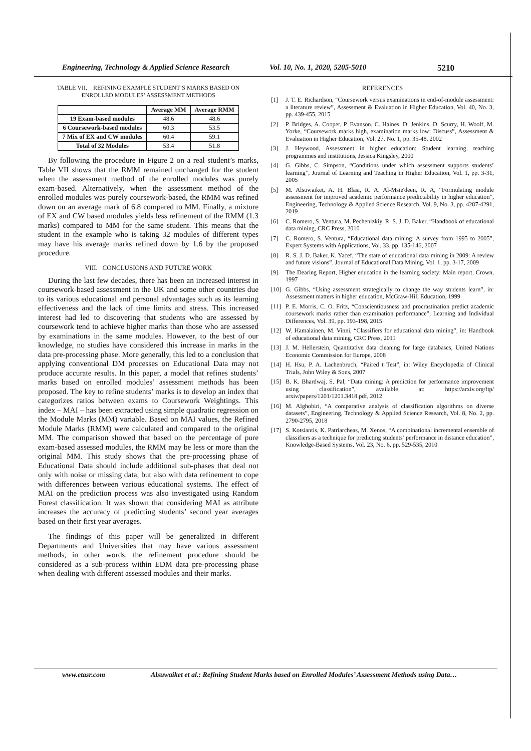Engineering, Technology & Applied Science Research Vol. 10, No. 1, 2020, 5205-5010 5210
TABLE VII. REFINING EXAMPLE STUDENT’S MARKS BASED ON
ENROLLED MODULES’ ASSESSMENT METHODS
| | Average MM | Average RMM |
| --- | --- | --- |
| 19 Exam-based modules | 48.6 | 48.6 |
| 6 Coursework-based modules | 60.3 | 53.5 |
| 7 Mix of EX and CW modules | 60.4 | 59.1 |
| Total of 32 Modules | 53.4 | 51.8 |
By following the procedure in Figure 2 on a real student’s marks, Table VII shows that the RMM remained unchanged for the student when the assessment method of the enrolled modules was purely exam-based. Alternatively, when the assessment method of the enrolled modules was purely coursework-based, the RMM was refined down on an average mark of 6.8 compared to MM. Finally, a mixture of EX and CW based modules yields less refinement of the RMM (1.3 marks) compared to MM for the same student. This means that the student in the example who is taking 32 modules of different types may have his average marks refined down by 1.6 by the proposed procedure.
VIII. CONCLUSIONS AND FUTURE WORK
During the last few decades, there has been an increased interest in coursework-based assessment in the UK and some other countries due to its various educational and personal advantages such as its learning effectiveness and the lack of time limits and stress. This increased interest had led to discovering that students who are assessed by coursework tend to achieve higher marks than those who are assessed by examinations in the same modules. However, to the best of our knowledge, no studies have considered this increase in marks in the data pre-processing phase. More generally, this led to a conclusion that applying conventional DM processes on Educational Data may not produce accurate results. In this paper, a model that refines students’ marks based on enrolled modules’ assessment methods has been proposed. The key to refine students’ marks is to develop an index that categorizes ratios between exams to Coursework Weightings. This index – MAI – has been extracted using simple quadratic regression on the Module Marks (MM) variable. Based on MAI values, the Refined Module Marks (RMM) were calculated and compared to the original MM. The comparison showed that based on the percentage of pure exam-based assessed modules, the RMM may be less or more than the original MM. This study shows that the pre-processing phase of Educational Data should include additional sub-phases that deal not only with noise or missing data, but also with data refinement to cope with differences between various educational systems. The effect of MAI on the prediction process was also investigated using Random Forest classification. It was shown that considering MAI as attribute increases the accuracy of predicting students’ second year averages based on their first year averages.
The findings of this paper will be generalized in different Departments and Universities that may have various assessment methods, in other words, the refinement procedure should be considered as a sub-process within EDM data pre-processing phase when dealing with different assessed modules and their marks.
REFERENCES
[1] J. T. E. Richardson, “Coursework versus examinations in end-of-module assessment: a literature review”, Assessment & Evaluation in Higher Education, Vol. 40, No. 3, pp. 439-455, 2015
[2] P. Bridges, A. Cooper, P. Evanson, C. Haines, D. Jenkins, D. Scurry, H. Woolf, M. Yorke, “Coursework marks high, examination marks low: Discuss”, Assessment & Evaluation in Higher Education, Vol. 27, No. 1, pp. 35-48, 2002
[3] J. Heywood, Assessment in higher education: Student learning, teaching programmes and institutions, Jessica Kingsley, 2000
[4] G. Gibbs, C. Simpson, “Conditions under which assessment supports students’ learning”, Journal of Learning and Teaching in Higher Education, Vol. 1, pp. 3-31, 2005
[5] M. Alsuwaiket, A. H. Blasi, R. A. Al-Msie'deen, R. A, “Formulating module assessment for improved academic performance predictability in higher education”, Engineering, Technology & Applied Science Research, Vol. 9, No. 3, pp. 4287-4291, 2019
[6] C. Romero, S. Ventura, M. Pechenizkiy, R. S. J. D. Baker, “Handbook of educational data mining, CRC Press, 2010
[7] C. Romero, S. Ventura, “Educational data mining: A survey from 1995 to 2005”, Expert Systems with Applications, Vol. 33, pp. 135-146, 2007
[8] R. S. J. D. Baker, K. Yacef, “The state of educational data mining in 2009: A review and future visions”, Journal of Educational Data Mining, Vol. 1, pp. 3-17, 2009
[9] The Dearing Report, Higher education in the learning society: Main report, Crown, 1997
[10] G. Gibbs, “Using assessment strategically to change the way students learn”, in: Assessment matters in higher education, McGraw-Hill Education, 1999
[11] P. E. Morris, C. O. Fritz, “Conscientiousness and procrastination predict academic coursework marks rather than examination performance”, Learning and Individual Differences, Vol. 39, pp. 193-198, 2015
[12] W. Hamalainen, M. Vinni, “Classifiers for educational data mining”, in: Handbook of educational data mining, CRC Press, 2011
[13] J. M. Hellerstein, Quantitative data cleaning for large databases, United Nations Economic Commission for Europe, 2008
[14] H. Hsu, P. A. Lachenbruch, “Paired t Test”, in: Wiley Encyclopedia of Clinical Trials, John Wiley & Sons, 2007
[15] B. K. Bhardwaj, S. Pal, “Data mining: A prediction for performance improvement using classification”, available at: https://arxiv.org/ftp/ arxiv/papers/1201/1201.3418.pdf, 2012
[16] M. Alghobiri, “A comparative analysis of classification algorithms on diverse datasets”, Engineering, Technology & Applied Science Research, Vol. 8, No. 2, pp. 2790-2795, 2018
[17] S. Kotsiantis, K. Patriarcheas, M. Xenos, “A combinational incremental ensemble of classifiers as a technique for predicting students’ performance in distance education”, Knowledge-Based Systems, Vol. 23, No. 6, pp. 529-535, 2010
www.etasr.com Alsuwaiket et al.: Refining Student Marks based on Enrolled Modules’ Assessment Methods using Data…